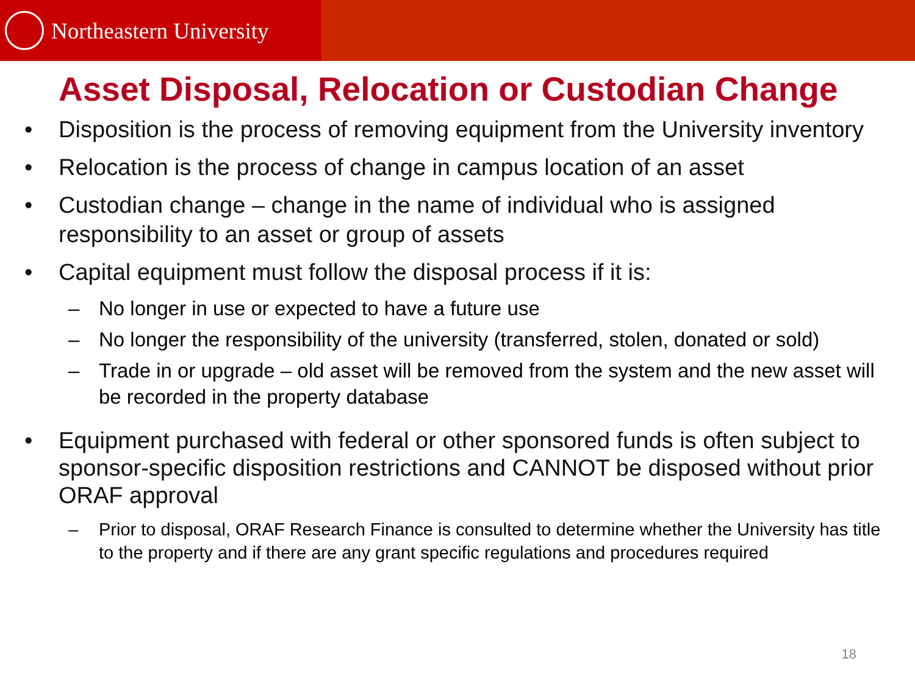Northeastern University
Asset Disposal, Relocation or Custodian Change
• Disposition is the process of removing equipment from the University inventory
• Relocation is the process of change in campus location of an asset
• Custodian change – change in the name of individual who is assigned responsibility to an asset or group of assets
• Capital equipment must follow the disposal process if it is:
– No longer in use or expected to have a future use
– No longer the responsibility of the university (transferred, stolen, donated or sold)
– Trade in or upgrade – old asset will be removed from the system and the new asset will be recorded in the property database
• Equipment purchased with federal or other sponsored funds is often subject to sponsor-specific disposition restrictions and CANNOT be disposed without prior ORAF approval
– Prior to disposal, ORAF Research Finance is consulted to determine whether the University has title to the property and if there are any grant specific regulations and procedures required
18